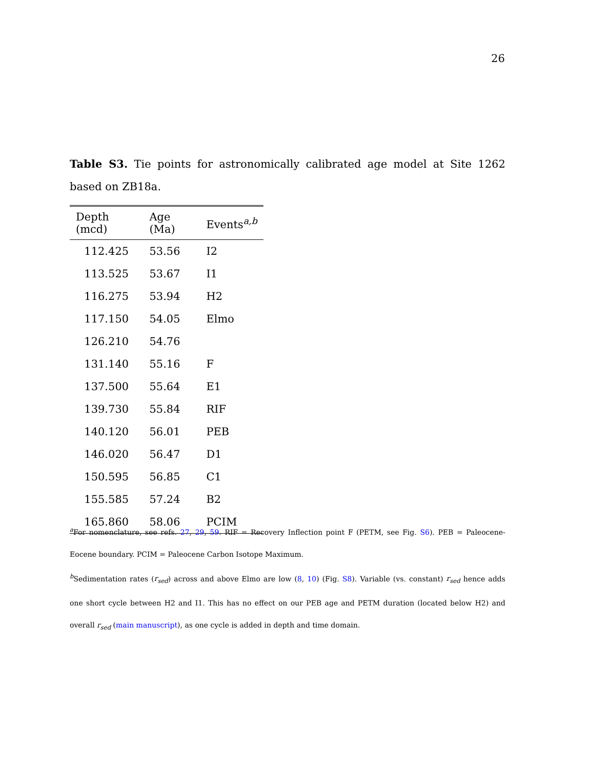26
Table S3. Tie points for astronomically calibrated age model at Site 1262 based on ZB18a.
| Depth (mcd) | Age (Ma) | Events<sup>a,b</sup> |
| --- | --- | --- |
| 112.425 | 53.56 | I2 |
| 113.525 | 53.67 | I1 |
| 116.275 | 53.94 | H2 |
| 117.150 | 54.05 | Elmo |
| 126.210 | 54.76 | |
| 131.140 | 55.16 | F |
| 137.500 | 55.64 | E1 |
| 139.730 | 55.84 | RIF |
| 140.120 | 56.01 | PEB |
| 146.020 | 56.47 | D1 |
| 150.595 | 56.85 | C1 |
| 155.585 | 57.24 | B2 |
| 165.860 | 58.06 | PCIM |
<sup>a</sup> For nomenclature, see refs. 27, 29, 59. RIF = Recovery Inflection point F (PETM, see Fig. S6). PEB = Paleocene-Eocene boundary. PCIM = Paleocene Carbon Isotope Maximum.
<sup>b</sup> Sedimentation rates (r<sub>sed</sub>) across and above Elmo are low (8, 10) (Fig. S8). Variable (vs. constant) r<sub>sed</sub> hence adds one short cycle between H2 and I1. This has no effect on our PEB age and PETM duration (located below H2) and overall r<sub>sed</sub> (main manuscript), as one cycle is added in depth and time domain.